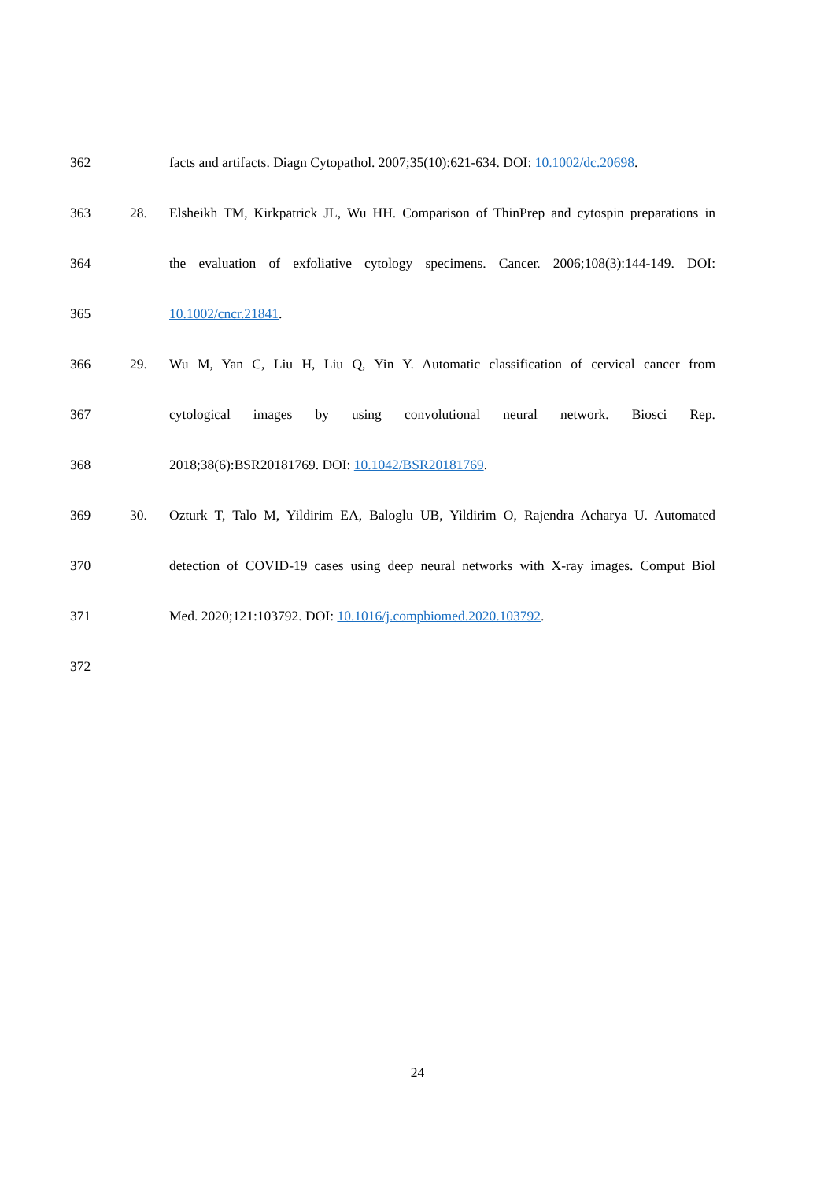362 facts and artifacts. Diagn Cytopathol. 2007;35(10):621-634. DOI: 10.1002/dc.20698.
363 28. Elsheikh TM, Kirkpatrick JL, Wu HH. Comparison of ThinPrep and cytospin preparations in
364 the evaluation of exfoliative cytology specimens. Cancer. 2006;108(3):144-149. DOI:
365 10.1002/cncr.21841.
366 29. Wu M, Yan C, Liu H, Liu Q, Yin Y. Automatic classification of cervical cancer from
367 cytological images by using convolutional neural network. Biosci Rep.
368 2018;38(6):BSR20181769. DOI: 10.1042/BSR20181769.
369 30. Ozturk T, Talo M, Yildirim EA, Baloglu UB, Yildirim O, Rajendra Acharya U. Automated
370 detection of COVID-19 cases using deep neural networks with X-ray images. Comput Biol
371 Med. 2020;121:103792. DOI: 10.1016/j.compbiomed.2020.103792.
372
24